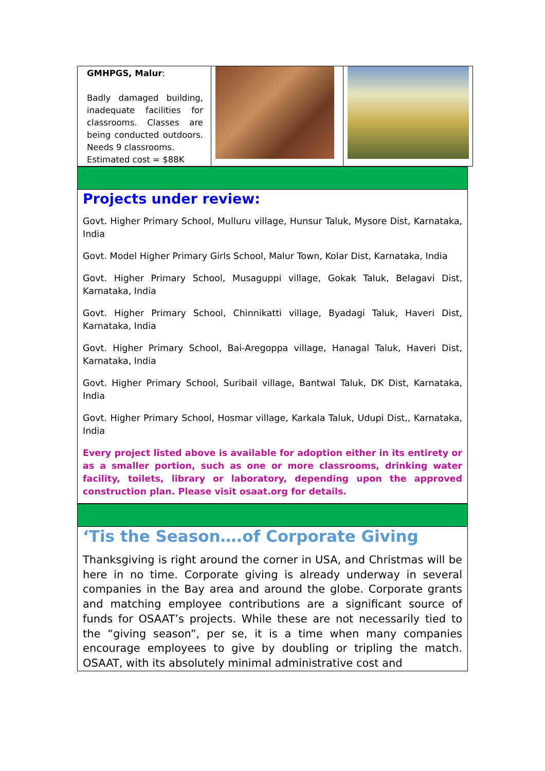| GMHPGS, Malur : Badly damaged building, inadequate facilities for classrooms. Classes are being conducted outdoors. Needs 9 classrooms. Estimated cost = $88K | | |
Projects under review:
Govt. Higher Primary School, Mulluru village, Hunsur Taluk, Mysore Dist, Karnataka, India
Govt. Model Higher Primary Girls School, Malur Town, Kolar Dist, Karnataka, India
Govt. Higher Primary School, Musaguppi village, Gokak Taluk, Belagavi Dist, Karnataka, India
Govt. Higher Primary School, Chinnikatti village, Byadagi Taluk, Haveri Dist, Karnataka, India
Govt. Higher Primary School, Bai-Aregoppa village, Hanagal Taluk, Haveri Dist, Karnataka, India
Govt. Higher Primary School, Suribail village, Bantwal Taluk, DK Dist, Karnataka, India
Govt. Higher Primary School, Hosmar village, Karkala Taluk, Udupi Dist,, Karnataka, India
Every project listed above is available for adoption either in its entirety or as a smaller portion, such as one or more classrooms, drinking water facility, toilets, library or laboratory, depending upon the approved construction plan. Please visit osaat.org for details.
‘Tis the Season….of Corporate Giving
Thanksgiving is right around the corner in USA, and Christmas will be here in no time. Corporate giving is already underway in several companies in the Bay area and around the globe. Corporate grants and matching employee contributions are a significant source of funds for OSAAT’s projects. While these are not necessarily tied to the “giving season”, per se, it is a time when many companies encourage employees to give by doubling or tripling the match. OSAAT, with its absolutely minimal administrative cost and